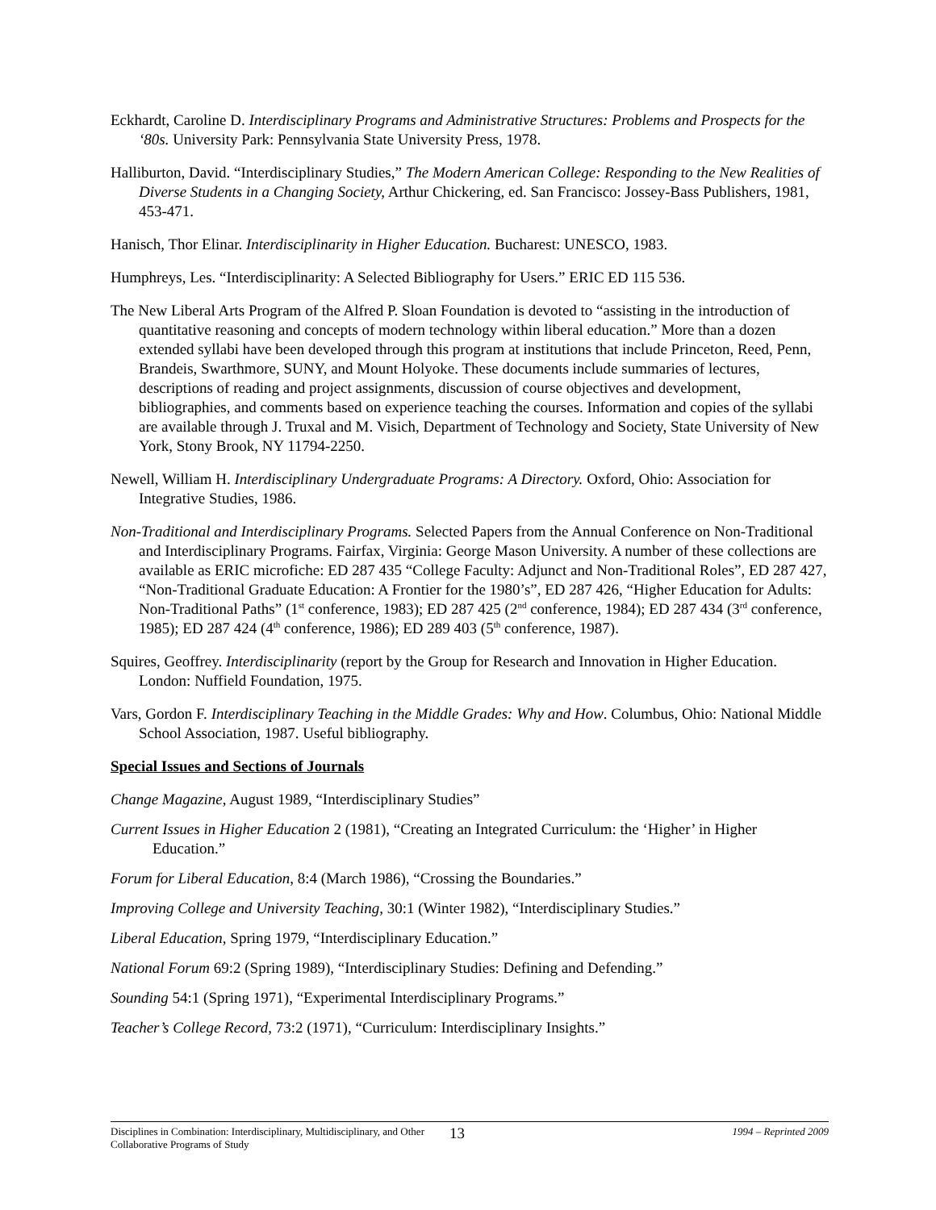Eckhardt, Caroline D. Interdisciplinary Programs and Administrative Structures: Problems and Prospects for the ‘80s. University Park: Pennsylvania State University Press, 1978.
Halliburton, David. “Interdisciplinary Studies,” The Modern American College: Responding to the New Realities of Diverse Students in a Changing Society, Arthur Chickering, ed. San Francisco: Jossey-Bass Publishers, 1981, 453-471.
Hanisch, Thor Elinar. Interdisciplinarity in Higher Education. Bucharest: UNESCO, 1983.
Humphreys, Les. “Interdisciplinarity: A Selected Bibliography for Users.” ERIC ED 115 536.
The New Liberal Arts Program of the Alfred P. Sloan Foundation is devoted to “assisting in the introduction of quantitative reasoning and concepts of modern technology within liberal education.” More than a dozen extended syllabi have been developed through this program at institutions that include Princeton, Reed, Penn, Brandeis, Swarthmore, SUNY, and Mount Holyoke. These documents include summaries of lectures, descriptions of reading and project assignments, discussion of course objectives and development, bibliographies, and comments based on experience teaching the courses. Information and copies of the syllabi are available through J. Truxal and M. Visich, Department of Technology and Society, State University of New York, Stony Brook, NY 11794-2250.
Newell, William H. Interdisciplinary Undergraduate Programs: A Directory. Oxford, Ohio: Association for Integrative Studies, 1986.
Non-Traditional and Interdisciplinary Programs. Selected Papers from the Annual Conference on Non-Traditional and Interdisciplinary Programs. Fairfax, Virginia: George Mason University. A number of these collections are available as ERIC microfiche: ED 287 435 “College Faculty: Adjunct and Non-Traditional Roles”, ED 287 427, “Non-Traditional Graduate Education: A Frontier for the 1980’s”, ED 287 426, “Higher Education for Adults: Non-Traditional Paths” (1<sup>st</sup> conference, 1983); ED 287 425 (2<sup>nd</sup> conference, 1984); ED 287 434 (3<sup>rd</sup> conference, 1985); ED 287 424 (4<sup>th</sup> conference, 1986); ED 289 403 (5<sup>th</sup> conference, 1987).
Squires, Geoffrey. Interdisciplinarity (report by the Group for Research and Innovation in Higher Education. London: Nuffield Foundation, 1975.
Vars, Gordon F. Interdisciplinary Teaching in the Middle Grades: Why and How. Columbus, Ohio: National Middle School Association, 1987. Useful bibliography.
Special Issues and Sections of Journals
Change Magazine, August 1989, “Interdisciplinary Studies”
Current Issues in Higher Education 2 (1981), “Creating an Integrated Curriculum: the ‘Higher’ in Higher Education.”
Forum for Liberal Education, 8:4 (March 1986), “Crossing the Boundaries.”
Improving College and University Teaching, 30:1 (Winter 1982), “Interdisciplinary Studies.”
Liberal Education, Spring 1979, “Interdisciplinary Education.”
National Forum 69:2 (Spring 1989), “Interdisciplinary Studies: Defining and Defending.”
Sounding 54:1 (Spring 1971), “Experimental Interdisciplinary Programs.”
Teacher’s College Record, 73:2 (1971), “Curriculum: Interdisciplinary Insights.”
Disciplines in Combination: Interdisciplinary, Multidisciplinary, and Other Collaborative Programs of Study
13
1994 – Reprinted 2009